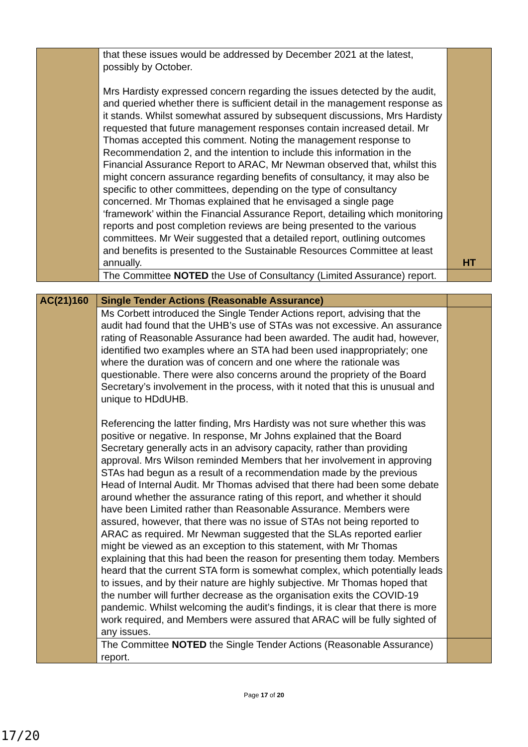| | that these issues would be addressed by December 2021 at the latest, possibly by October. Mrs Hardisty expressed concern regarding the issues detected by the audit, and queried whether there is sufficient detail in the management response as it stands. Whilst somewhat assured by subsequent discussions, Mrs Hardisty requested that future management responses contain increased detail. Mr Thomas accepted this comment. Noting the management response to Recommendation 2, and the intention to include this information in the Financial Assurance Report to ARAC, Mr Newman observed that, whilst this might concern assurance regarding benefits of consultancy, it may also be specific to other committees, depending on the type of consultancy concerned. Mr Thomas explained that he envisaged a single page ‘framework’ within the Financial Assurance Report, detailing which monitoring reports and post completion reviews are being presented to the various committees. Mr Weir suggested that a detailed report, outlining outcomes and benefits is presented to the Sustainable Resources Committee at least annually. | HT |
| | The Committee NOTED the Use of Consultancy (Limited Assurance) report. | |
| AC(21)160 | Single Tender Actions (Reasonable Assurance) | |
| | Ms Corbett introduced the Single Tender Actions report, advising that the audit had found that the UHB’s use of STAs was not excessive. An assurance rating of Reasonable Assurance had been awarded. The audit had, however, identified two examples where an STA had been used inappropriately; one where the duration was of concern and one where the rationale was questionable. There were also concerns around the propriety of the Board Secretary’s involvement in the process, with it noted that this is unusual and unique to HDdUHB. Referencing the latter finding, Mrs Hardisty was not sure whether this was positive or negative. In response, Mr Johns explained that the Board Secretary generally acts in an advisory capacity, rather than providing approval. Mrs Wilson reminded Members that her involvement in approving STAs had begun as a result of a recommendation made by the previous Head of Internal Audit. Mr Thomas advised that there had been some debate around whether the assurance rating of this report, and whether it should have been Limited rather than Reasonable Assurance. Members were assured, however, that there was no issue of STAs not being reported to ARAC as required. Mr Newman suggested that the SLAs reported earlier might be viewed as an exception to this statement, with Mr Thomas explaining that this had been the reason for presenting them today. Members heard that the current STA form is somewhat complex, which potentially leads to issues, and by their nature are highly subjective. Mr Thomas hoped that the number will further decrease as the organisation exits the COVID-19 pandemic. Whilst welcoming the audit’s findings, it is clear that there is more work required, and Members were assured that ARAC will be fully sighted of any issues. | |
| | The Committee NOTED the Single Tender Actions (Reasonable Assurance) report. | |
Page 17 of 20
17/20